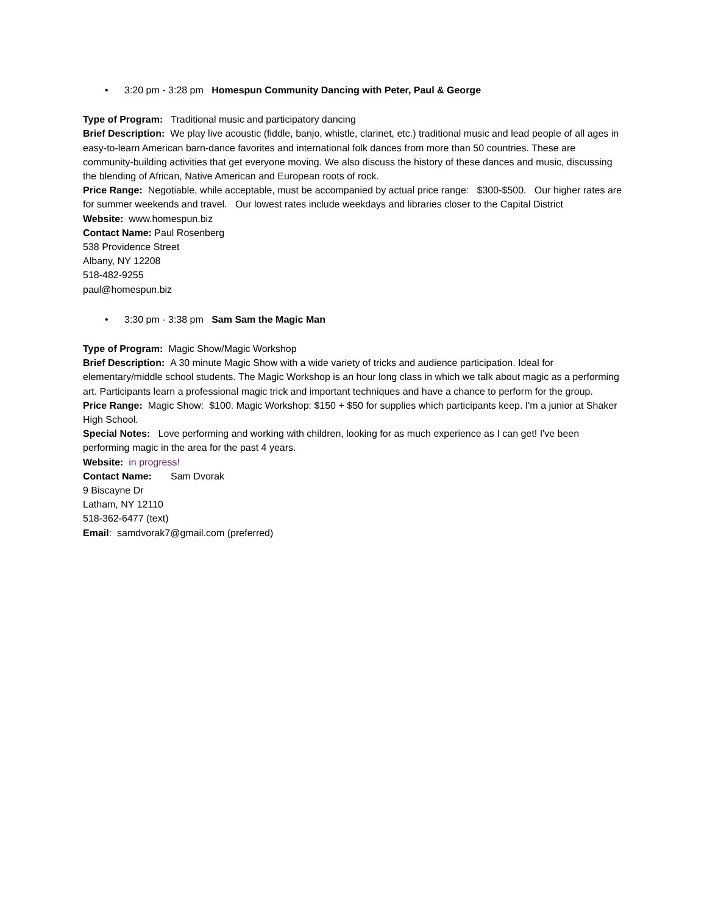• 3:20 pm - 3:28 pm Homespun Community Dancing with Peter, Paul & George
Type of Program: Traditional music and participatory dancing
Brief Description: We play live acoustic (fiddle, banjo, whistle, clarinet, etc.) traditional music and lead people of all ages in easy-to-learn American barn-dance favorites and international folk dances from more than 50 countries. These are community-building activities that get everyone moving. We also discuss the history of these dances and music, discussing the blending of African, Native American and European roots of rock.
Price Range: Negotiable, while acceptable, must be accompanied by actual price range: $300-$500. Our higher rates are for summer weekends and travel. Our lowest rates include weekdays and libraries closer to the Capital District
Website: www.homespun.biz
Contact Name: Paul Rosenberg
538 Providence Street
Albany, NY 12208
518-482-9255
paul@homespun.biz
• 3:30 pm - 3:38 pm Sam Sam the Magic Man
Type of Program: Magic Show/Magic Workshop
Brief Description: A 30 minute Magic Show with a wide variety of tricks and audience participation. Ideal for elementary/middle school students. The Magic Workshop is an hour long class in which we talk about magic as a performing art. Participants learn a professional magic trick and important techniques and have a chance to perform for the group.
Price Range: Magic Show: $100. Magic Workshop: $150 + $50 for supplies which participants keep. I'm a junior at Shaker High School.
Special Notes: Love performing and working with children, looking for as much experience as I can get! I've been performing magic in the area for the past 4 years.
Website: in progress!
Contact Name: Sam Dvorak
9 Biscayne Dr
Latham, NY 12110
518-362-6477 (text)
Email: samdvorak7@gmail.com (preferred)